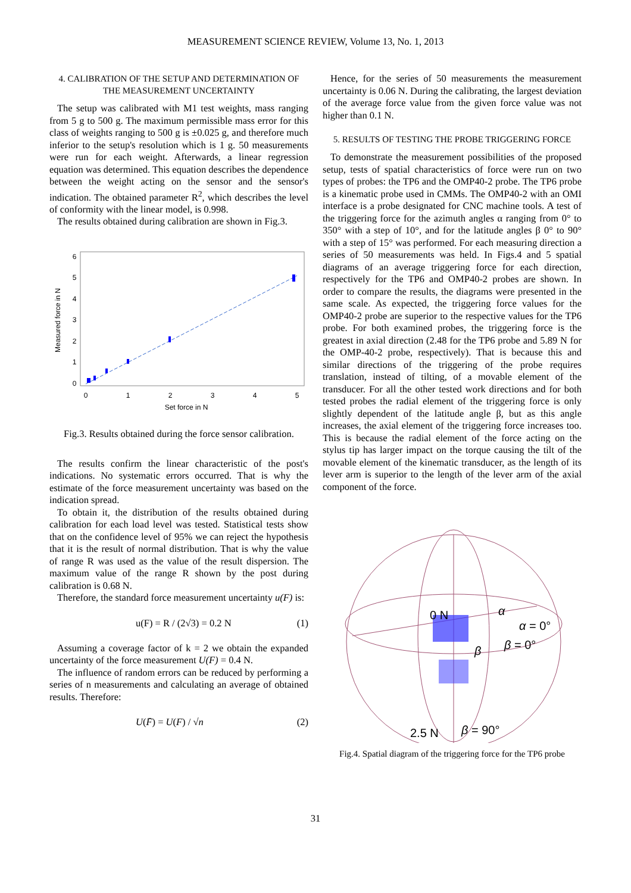MEASUREMENT SCIENCE REVIEW, Volume 13, No. 1, 2013
4. CALIBRATION OF THE SETUP AND DETERMINATION OF THE MEASUREMENT UNCERTAINTY
The setup was calibrated with M1 test weights, mass ranging from 5 g to 500 g. The maximum permissible mass error for this class of weights ranging to 500 g is ±0.025 g, and therefore much inferior to the setup's resolution which is 1 g. 50 measurements were run for each weight. Afterwards, a linear regression equation was determined. This equation describes the dependence between the weight acting on the sensor and the sensor's indication. The obtained parameter R<sup>2</sup>, which describes the level of conformity with the linear model, is 0.998.
The results obtained during calibration are shown in Fig.3.
0
1
2
3
4
5
Set force in N
0
1
2
3
4
5
6
Measured force in N
Fig.3. Results obtained during the force sensor calibration.
The results confirm the linear characteristic of the post's indications. No systematic errors occurred. That is why the estimate of the force measurement uncertainty was based on the indication spread.
To obtain it, the distribution of the results obtained during calibration for each load level was tested. Statistical tests show that on the confidence level of 95% we can reject the hypothesis that it is the result of normal distribution. That is why the value of range R was used as the value of the result dispersion. The maximum value of the range R shown by the post during calibration is 0.68 N.
Therefore, the standard force measurement uncertainty u(F) is:
u(F) = R / (2√3) = 0.2 N (1)
Assuming a coverage factor of k = 2 we obtain the expanded uncertainty of the force measurement U(F) = 0.4 N.
The influence of random errors can be reduced by performing a series of n measurements and calculating an average of obtained results. Therefore:
U(F̄) = U(F) / √n (2)
Hence, for the series of 50 measurements the measurement uncertainty is 0.06 N. During the calibrating, the largest deviation of the average force value from the given force value was not higher than 0.1 N.
5. RESULTS OF TESTING THE PROBE TRIGGERING FORCE
To demonstrate the measurement possibilities of the proposed setup, tests of spatial characteristics of force were run on two types of probes: the TP6 and the OMP40-2 probe. The TP6 probe is a kinematic probe used in CMMs. The OMP40-2 with an OMI interface is a probe designated for CNC machine tools. A test of the triggering force for the azimuth angles α ranging from 0° to 350° with a step of 10°, and for the latitude angles β 0° to 90° with a step of 15° was performed. For each measuring direction a series of 50 measurements was held. In Figs.4 and 5 spatial diagrams of an average triggering force for each direction, respectively for the TP6 and OMP40-2 probes are shown. In order to compare the results, the diagrams were presented in the same scale. As expected, the triggering force values for the OMP40-2 probe are superior to the respective values for the TP6 probe. For both examined probes, the triggering force is the greatest in axial direction (2.48 for the TP6 probe and 5.89 N for the OMP-40-2 probe, respectively). That is because this and similar directions of the triggering of the probe requires translation, instead of tilting, of a movable element of the transducer. For all the other tested work directions and for both tested probes the radial element of the triggering force is only slightly dependent of the latitude angle β, but as this angle increases, the axial element of the triggering force increases too. This is because the radial element of the force acting on the stylus tip has larger impact on the torque causing the tilt of the movable element of the kinematic transducer, as the length of its lever arm is superior to the length of the lever arm of the axial component of the force.
0 N
α
α = 0°
β = 0°
β
2.5 N
β = 90°
Fig.4. Spatial diagram of the triggering force for the TP6 probe
31